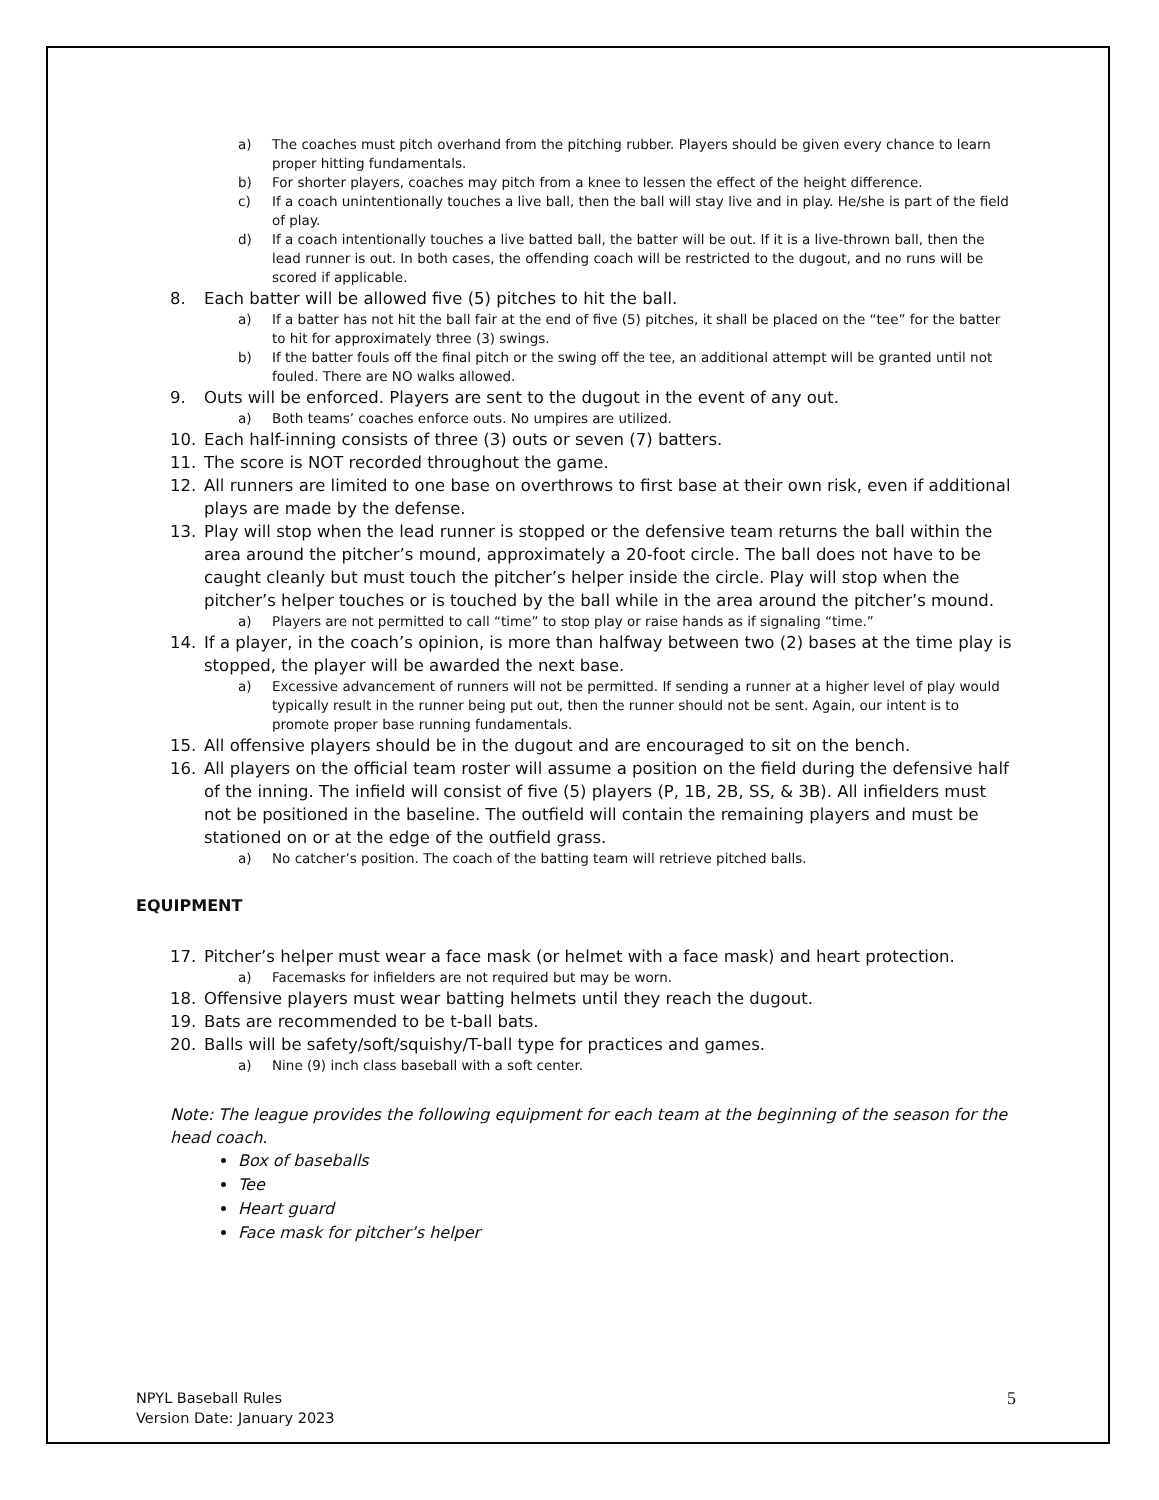a) The coaches must pitch overhand from the pitching rubber. Players should be given every chance to learn proper hitting fundamentals.
b) For shorter players, coaches may pitch from a knee to lessen the effect of the height difference.
c) If a coach unintentionally touches a live ball, then the ball will stay live and in play. He/she is part of the field of play.
d) If a coach intentionally touches a live batted ball, the batter will be out. If it is a live-thrown ball, then the lead runner is out. In both cases, the offending coach will be restricted to the dugout, and no runs will be scored if applicable.
8. Each batter will be allowed five (5) pitches to hit the ball.
a) If a batter has not hit the ball fair at the end of five (5) pitches, it shall be placed on the “tee” for the batter to hit for approximately three (3) swings.
b) If the batter fouls off the final pitch or the swing off the tee, an additional attempt will be granted until not fouled. There are NO walks allowed.
9. Outs will be enforced. Players are sent to the dugout in the event of any out.
a) Both teams’ coaches enforce outs. No umpires are utilized.
10. Each half-inning consists of three (3) outs or seven (7) batters.
11. The score is NOT recorded throughout the game.
12. All runners are limited to one base on overthrows to first base at their own risk, even if additional plays are made by the defense.
13. Play will stop when the lead runner is stopped or the defensive team returns the ball within the area around the pitcher’s mound, approximately a 20-foot circle. The ball does not have to be caught cleanly but must touch the pitcher’s helper inside the circle. Play will stop when the pitcher’s helper touches or is touched by the ball while in the area around the pitcher’s mound.
a) Players are not permitted to call “time” to stop play or raise hands as if signaling “time.”
14. If a player, in the coach’s opinion, is more than halfway between two (2) bases at the time play is stopped, the player will be awarded the next base.
a) Excessive advancement of runners will not be permitted. If sending a runner at a higher level of play would typically result in the runner being put out, then the runner should not be sent. Again, our intent is to promote proper base running fundamentals.
15. All offensive players should be in the dugout and are encouraged to sit on the bench.
16. All players on the official team roster will assume a position on the field during the defensive half of the inning. The infield will consist of five (5) players (P, 1B, 2B, SS, & 3B). All infielders must not be positioned in the baseline. The outfield will contain the remaining players and must be stationed on or at the edge of the outfield grass.
a) No catcher’s position. The coach of the batting team will retrieve pitched balls.
EQUIPMENT
17. Pitcher’s helper must wear a face mask (or helmet with a face mask) and heart protection.
a) Facemasks for infielders are not required but may be worn.
18. Offensive players must wear batting helmets until they reach the dugout.
19. Bats are recommended to be t-ball bats.
20. Balls will be safety/soft/squishy/T-ball type for practices and games.
a) Nine (9) inch class baseball with a soft center.
Note: The league provides the following equipment for each team at the beginning of the season for the head coach.
Box of baseballs
Tee
Heart guard
Face mask for pitcher’s helper
NPYL Baseball Rules
Version Date: January 2023
5